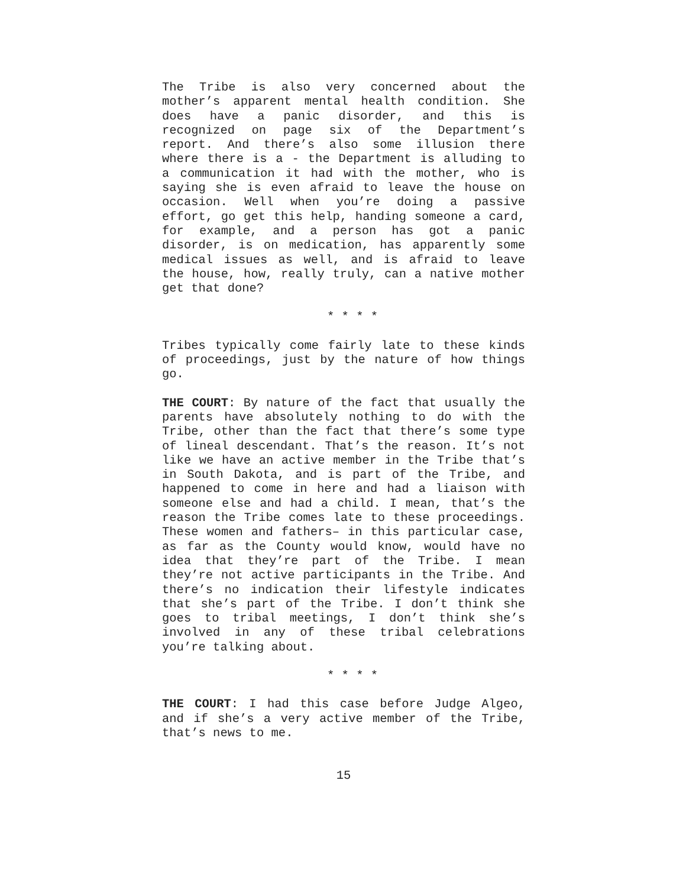The Tribe is also very concerned about the mother’s apparent mental health condition. She does have a panic disorder, and this is recognized on page six of the Department’s report. And there’s also some illusion there where there is a - the Department is alluding to a communication it had with the mother, who is saying she is even afraid to leave the house on occasion. Well when you’re doing a passive effort, go get this help, handing someone a card, for example, and a person has got a panic disorder, is on medication, has apparently some medical issues as well, and is afraid to leave the house, how, really truly, can a native mother get that done?
* * * *
Tribes typically come fairly late to these kinds of proceedings, just by the nature of how things go.
THE COURT: By nature of the fact that usually the parents have absolutely nothing to do with the Tribe, other than the fact that there’s some type of lineal descendant. That’s the reason. It’s not like we have an active member in the Tribe that’s in South Dakota, and is part of the Tribe, and happened to come in here and had a liaison with someone else and had a child. I mean, that’s the reason the Tribe comes late to these proceedings. These women and fathers– in this particular case, as far as the County would know, would have no idea that they’re part of the Tribe. I mean they’re not active participants in the Tribe. And there’s no indication their lifestyle indicates that she’s part of the Tribe. I don’t think she goes to tribal meetings, I don’t think she’s involved in any of these tribal celebrations you’re talking about.
* * * *
THE COURT: I had this case before Judge Algeo, and if she’s a very active member of the Tribe, that’s news to me.
15